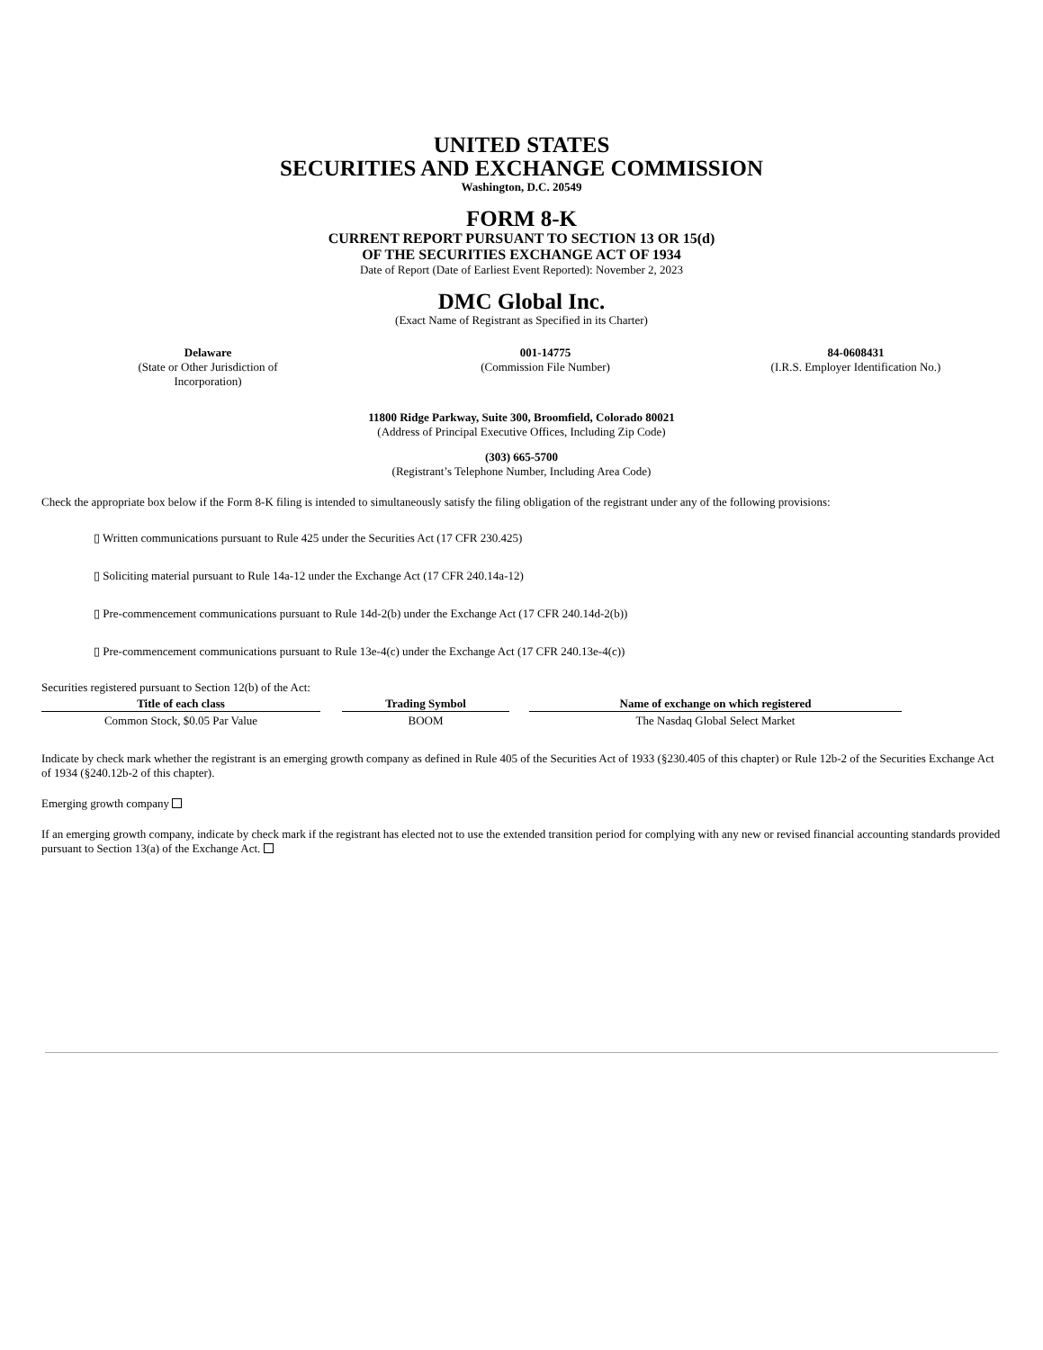UNITED STATES
SECURITIES AND EXCHANGE COMMISSION
Washington, D.C. 20549
FORM 8-K
CURRENT REPORT PURSUANT TO SECTION 13 OR 15(d)
OF THE SECURITIES EXCHANGE ACT OF 1934
Date of Report (Date of Earliest Event Reported): November 2, 2023
DMC Global Inc.
(Exact Name of Registrant as Specified in its Charter)
Delaware
(State or Other Jurisdiction of
Incorporation)
001-14775
(Commission File Number)
84-0608431
(I.R.S. Employer Identification No.)
11800 Ridge Parkway, Suite 300, Broomfield, Colorado 80021
(Address of Principal Executive Offices, Including Zip Code)
(303) 665-5700
(Registrant’s Telephone Number, Including Area Code)
Check the appropriate box below if the Form 8-K filing is intended to simultaneously satisfy the filing obligation of the registrant under any of the following provisions:
▯ Written communications pursuant to Rule 425 under the Securities Act (17 CFR 230.425)
▯ Soliciting material pursuant to Rule 14a-12 under the Exchange Act (17 CFR 240.14a-12)
▯ Pre-commencement communications pursuant to Rule 14d-2(b) under the Exchange Act (17 CFR 240.14d-2(b))
▯ Pre-commencement communications pursuant to Rule 13e-4(c) under the Exchange Act (17 CFR 240.13e-4(c))
Securities registered pursuant to Section 12(b) of the Act:
| Title of each class | | Trading Symbol | | Name of exchange on which registered |
| --- | --- | --- | --- | --- |
| Common Stock, $0.05 Par Value | | BOOM | | The Nasdaq Global Select Market |
Indicate by check mark whether the registrant is an emerging growth company as defined in Rule 405 of the Securities Act of 1933 (§230.405 of this chapter) or Rule 12b-2 of the Securities Exchange Act of 1934 (§240.12b-2 of this chapter).
Emerging growth company
If an emerging growth company, indicate by check mark if the registrant has elected not to use the extended transition period for complying with any new or revised financial accounting standards provided pursuant to Section 13(a) of the Exchange Act.